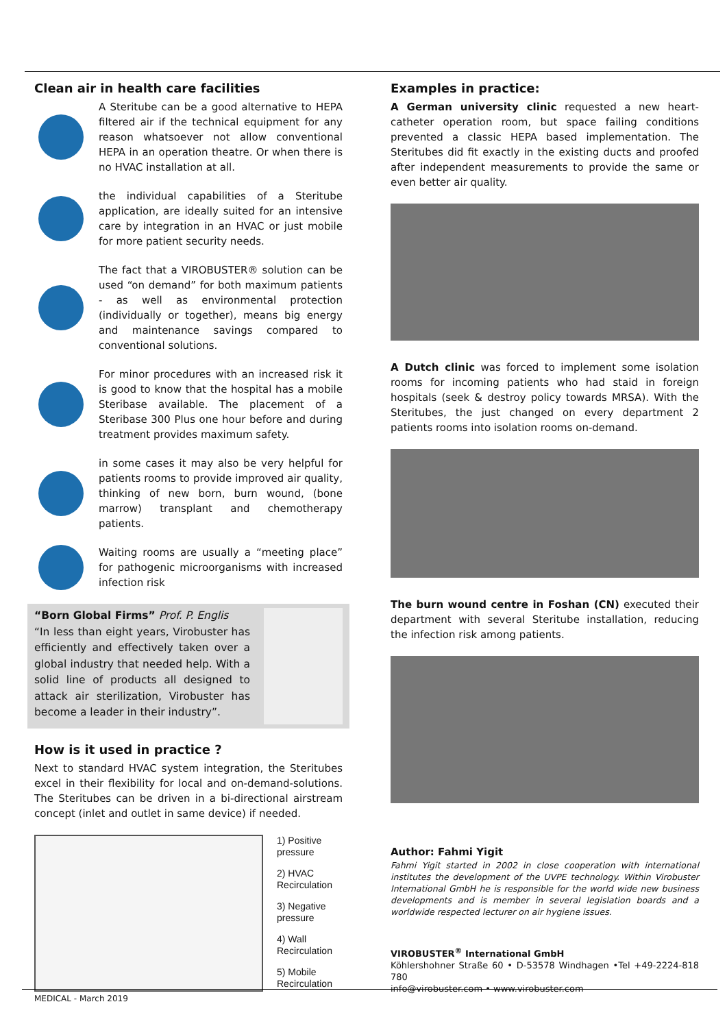Clean air in health care facilities
A Steritube can be a good alternative to HEPA filtered air if the technical equipment for any reason whatsoever not allow conventional HEPA in an operation theatre. Or when there is no HVAC installation at all.
the individual capabilities of a Steritube application, are ideally suited for an intensive care by integration in an HVAC or just mobile for more patient security needs.
The fact that a VIROBUSTER® solution can be used “on demand” for both maximum patients - as well as environmental protection (individually or together), means big energy and maintenance savings compared to conventional solutions.
For minor procedures with an increased risk it is good to know that the hospital has a mobile Steribase available. The placement of a Steribase 300 Plus one hour before and during treatment provides maximum safety.
in some cases it may also be very helpful for patients rooms to provide improved air quality, thinking of new born, burn wound, (bone marrow) transplant and chemotherapy patients.
Waiting rooms are usually a “meeting place” for pathogenic microorganisms with increased infection risk
“Born Global Firms” Prof. P. Englis
“In less than eight years, Virobuster has efficiently and effectively taken over a global industry that needed help. With a solid line of products all designed to attack air sterilization, Virobuster has become a leader in their industry”.
How is it used in practice ?
Next to standard HVAC system integration, the Steritubes excel in their flexibility for local and on-demand-solutions. The Steritubes can be driven in a bi-directional airstream concept (inlet and outlet in same device) if needed.
1) Positive
pressure
2) HVAC
Recirculation
3) Negative
pressure
4) Wall
Recirculation
5) Mobile
Recirculation
Examples in practice:
A German university clinic requested a new heart-catheter operation room, but space failing conditions prevented a classic HEPA based implementation. The Steritubes did fit exactly in the existing ducts and proofed after independent measurements to provide the same or even better air quality.
A Dutch clinic was forced to implement some isolation rooms for incoming patients who had staid in foreign hospitals (seek & destroy policy towards MRSA). With the Steritubes, the just changed on every department 2 patients rooms into isolation rooms on-demand.
The burn wound centre in Foshan (CN) executed their department with several Steritube installation, reducing the infection risk among patients.
Author: Fahmi Yigit
Fahmi Yigit started in 2002 in close cooperation with international institutes the development of the UVPE technology. Within Virobuster International GmbH he is responsible for the world wide new business developments and is member in several legislation boards and a worldwide respected lecturer on air hygiene issues.
VIROBUSTER<sup>®</sup> International GmbH
Köhlershohner Straße 60 • D-53578 Windhagen •Tel +49-2224-818 780
info@virobuster.com • www.virobuster.com
MEDICAL - March 2019